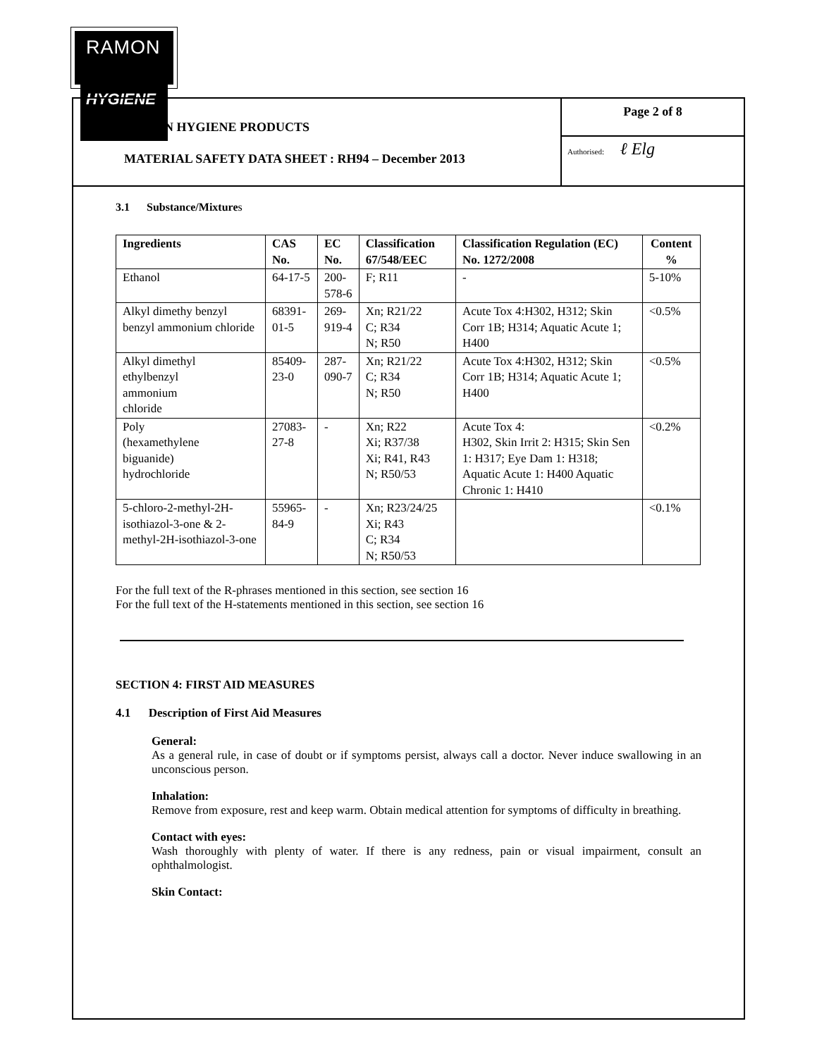RAMON
HYGIENE
RAMON HYGIENE PRODUCTS
MATERIAL SAFETY DATA SHEET : RH94 – December 2013
Page 2 of 8
Authorised: ℓ Elg
3.1 Substance/Mixtures
| Ingredients | CAS No. | EC No. | Classification 67/548/EEC | Classification Regulation (EC) No. 1272/2008 | Content % |
| --- | --- | --- | --- | --- | --- |
| Ethanol | 64-17-5 | 200-578-6 | F; R11 | - | 5-10% |
| Alkyl dimethy benzyl benzyl ammonium chloride | 68391-01-5 | 269-919-4 | Xn; R21/22 C; R34 N; R50 | Acute Tox 4:H302, H312; Skin Corr 1B; H314; Aquatic Acute 1; H400 | <0.5% |
| Alkyl dimethyl ethylbenzyl ammonium chloride | 85409-23-0 | 287-090-7 | Xn; R21/22 C; R34 N; R50 | Acute Tox 4:H302, H312; Skin Corr 1B; H314; Aquatic Acute 1; H400 | <0.5% |
| Poly (hexamethylene biguanide) hydrochloride | 27083-27-8 | - | Xn; R22 Xi; R37/38 Xi; R41, R43 N; R50/53 | Acute Tox 4: H302, Skin Irrit 2: H315; Skin Sen 1: H317; Eye Dam 1: H318; Aquatic Acute 1: H400 Aquatic Chronic 1: H410 | <0.2% |
| 5-chloro-2-methyl-2H-isothiazol-3-one & 2-methyl-2H-isothiazol-3-one | 55965-84-9 | - | Xn; R23/24/25 Xi; R43 C; R34 N; R50/53 | | <0.1% |
For the full text of the R-phrases mentioned in this section, see section 16
For the full text of the H-statements mentioned in this section, see section 16
SECTION 4: FIRST AID MEASURES
4.1 Description of First Aid Measures
General:
As a general rule, in case of doubt or if symptoms persist, always call a doctor. Never induce swallowing in an unconscious person.
Inhalation:
Remove from exposure, rest and keep warm. Obtain medical attention for symptoms of difficulty in breathing.
Contact with eyes:
Wash thoroughly with plenty of water. If there is any redness, pain or visual impairment, consult an ophthalmologist.
Skin Contact: